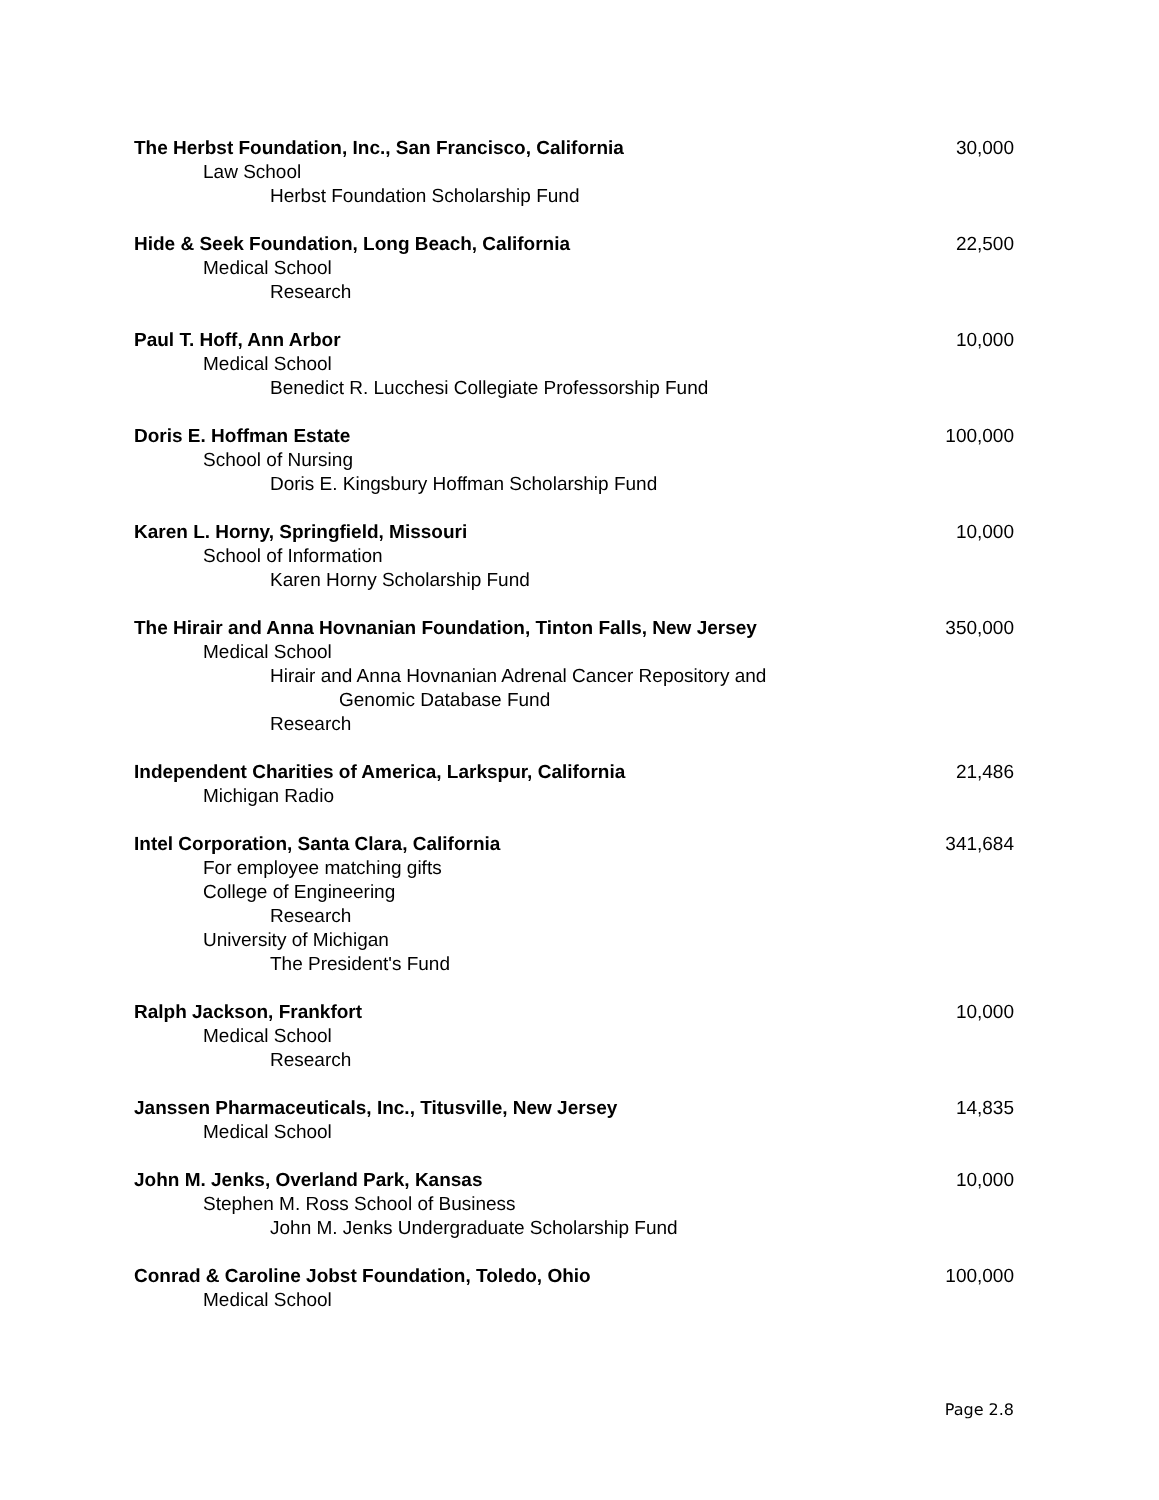The Herbst Foundation, Inc., San Francisco, California 30,000
Law School
Herbst Foundation Scholarship Fund
Hide & Seek Foundation, Long Beach, California 22,500
Medical School
Research
Paul T. Hoff, Ann Arbor 10,000
Medical School
Benedict R. Lucchesi Collegiate Professorship Fund
Doris E. Hoffman Estate 100,000
School of Nursing
Doris E. Kingsbury Hoffman Scholarship Fund
Karen L. Horny, Springfield, Missouri 10,000
School of Information
Karen Horny Scholarship Fund
The Hirair and Anna Hovnanian Foundation, Tinton Falls, New Jersey 350,000
Medical School
Hirair and Anna Hovnanian Adrenal Cancer Repository and
Genomic Database Fund
Research
Independent Charities of America, Larkspur, California 21,486
Michigan Radio
Intel Corporation, Santa Clara, California 341,684
For employee matching gifts
College of Engineering
Research
University of Michigan
The President's Fund
Ralph Jackson, Frankfort 10,000
Medical School
Research
Janssen Pharmaceuticals, Inc., Titusville, New Jersey 14,835
Medical School
John M. Jenks, Overland Park, Kansas 10,000
Stephen M. Ross School of Business
John M. Jenks Undergraduate Scholarship Fund
Conrad & Caroline Jobst Foundation, Toledo, Ohio 100,000
Medical School
Page 2.8